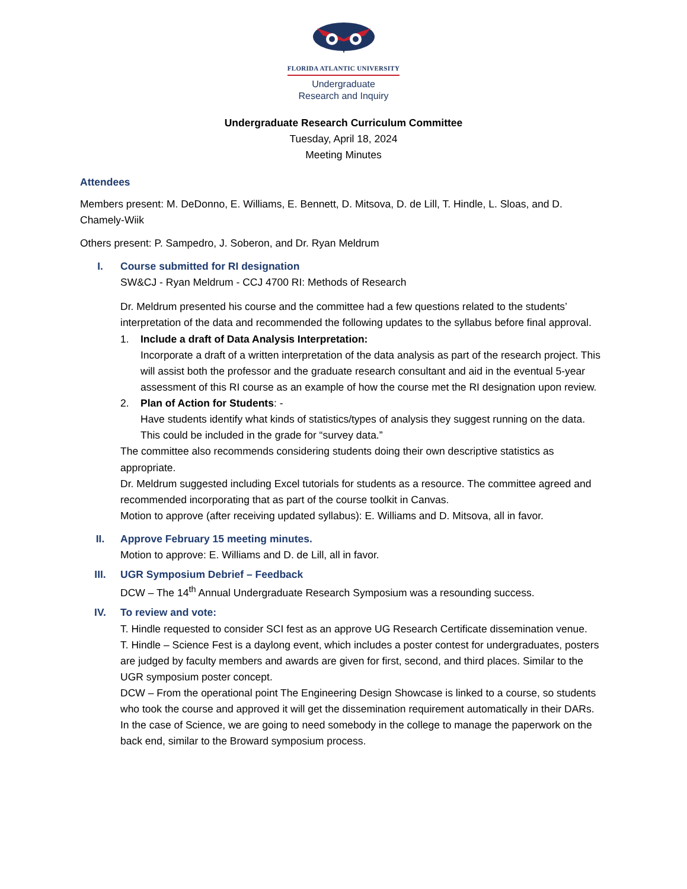FLORIDA ATLANTIC UNIVERSITY
Undergraduate
Research and Inquiry
Undergraduate Research Curriculum Committee
Tuesday, April 18, 2024
Meeting Minutes
Attendees
Members present: M. DeDonno, E. Williams, E. Bennett, D. Mitsova, D. de Lill, T. Hindle, L. Sloas, and D. Chamely-Wiik
Others present: P. Sampedro, J. Soberon, and Dr. Ryan Meldrum
I. Course submitted for RI designation
SW&CJ - Ryan Meldrum - CCJ 4700 RI: Methods of Research
Dr. Meldrum presented his course and the committee had a few questions related to the students’ interpretation of the data and recommended the following updates to the syllabus before final approval.
1. Include a draft of Data Analysis Interpretation:
Incorporate a draft of a written interpretation of the data analysis as part of the research project. This will assist both the professor and the graduate research consultant and aid in the eventual 5-year assessment of this RI course as an example of how the course met the RI designation upon review.
2. Plan of Action for Students: -
Have students identify what kinds of statistics/types of analysis they suggest running on the data. This could be included in the grade for “survey data.”
The committee also recommends considering students doing their own descriptive statistics as appropriate.
Dr. Meldrum suggested including Excel tutorials for students as a resource. The committee agreed and recommended incorporating that as part of the course toolkit in Canvas.
Motion to approve (after receiving updated syllabus): E. Williams and D. Mitsova, all in favor.
II. Approve February 15 meeting minutes.
Motion to approve: E. Williams and D. de Lill, all in favor.
III. UGR Symposium Debrief – Feedback
DCW – The 14<sup>th</sup> Annual Undergraduate Research Symposium was a resounding success.
IV. To review and vote:
T. Hindle requested to consider SCI fest as an approve UG Research Certificate dissemination venue.
T. Hindle – Science Fest is a daylong event, which includes a poster contest for undergraduates, posters are judged by faculty members and awards are given for first, second, and third places. Similar to the UGR symposium poster concept.
DCW – From the operational point The Engineering Design Showcase is linked to a course, so students who took the course and approved it will get the dissemination requirement automatically in their DARs.
In the case of Science, we are going to need somebody in the college to manage the paperwork on the back end, similar to the Broward symposium process.